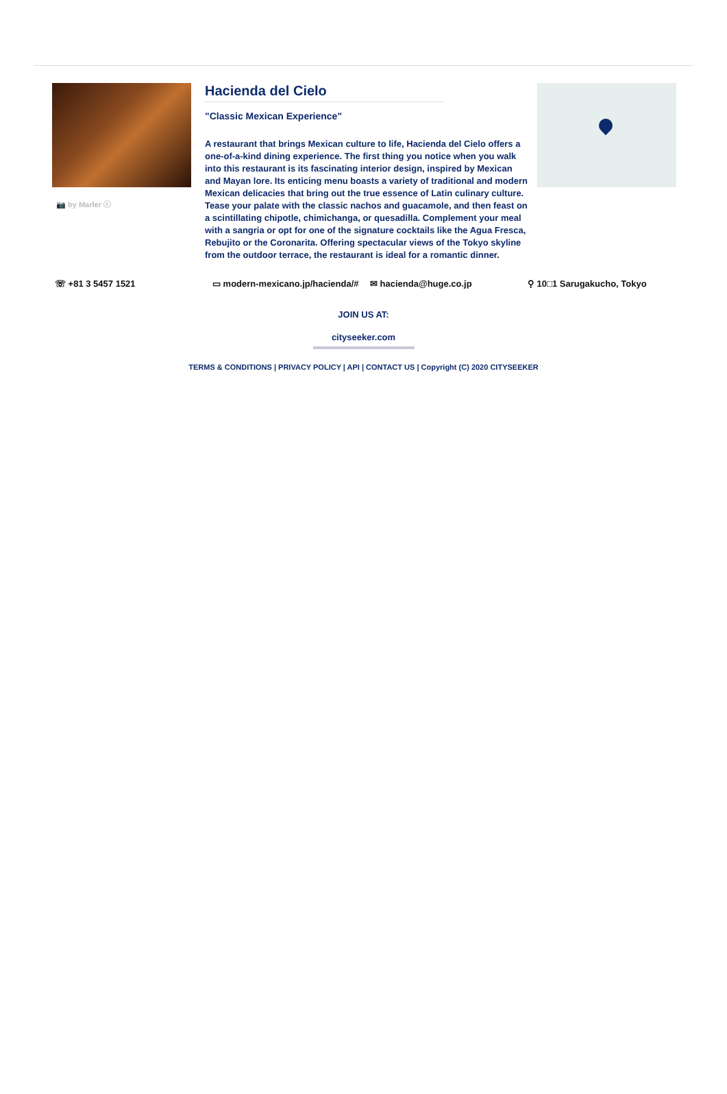📷 by Marler ⓒ
Hacienda del Cielo
"Classic Mexican Experience"
A restaurant that brings Mexican culture to life, Hacienda del Cielo offers a one-of-a-kind dining experience. The first thing you notice when you walk into this restaurant is its fascinating interior design, inspired by Mexican and Mayan lore. Its enticing menu boasts a variety of traditional and modern Mexican delicacies that bring out the true essence of Latin culinary culture. Tease your palate with the classic nachos and guacamole, and then feast on a scintillating chipotle, chimichanga, or quesadilla. Complement your meal with a sangria or opt for one of the signature cocktails like the Agua Fresca, Rebujito or the Coronarita. Offering spectacular views of the Tokyo skyline from the outdoor terrace, the restaurant is ideal for a romantic dinner.
☏ +81 3 5457 1521 ▭ modern-mexicano.jp/hacienda/#
✉ hacienda@huge.co.jp ⚲ 10□1 Sarugakucho, Tokyo
JOIN US AT:
cityseeker.com
TERMS & CONDITIONS | PRIVACY POLICY | API | CONTACT US | Copyright (C) 2020 CITYSEEKER